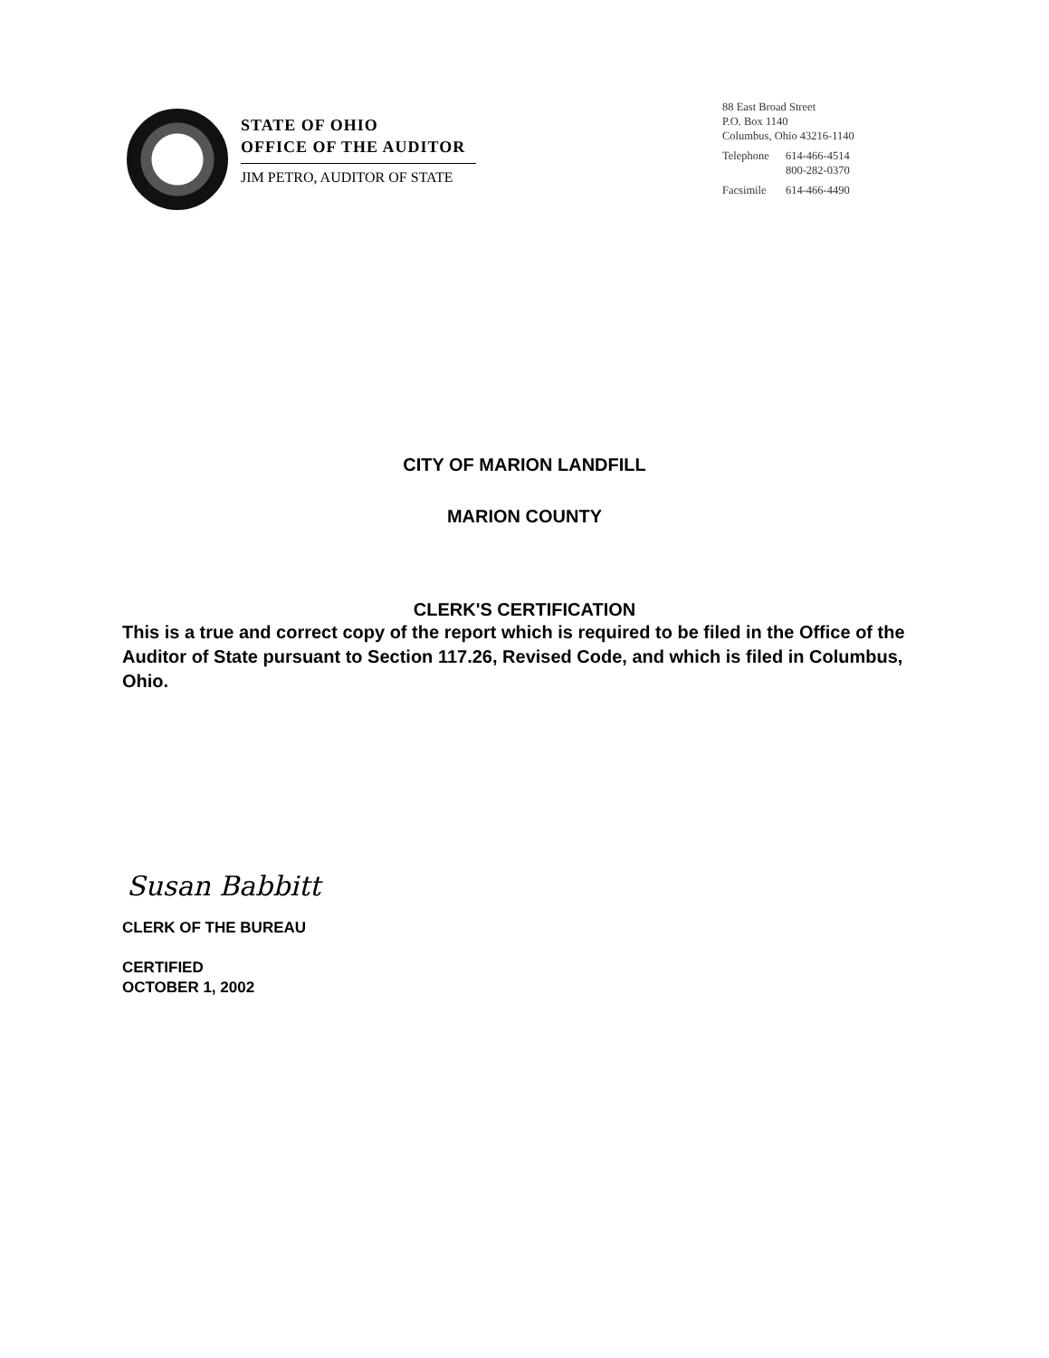STATE OF OHIO
OFFICE OF THE AUDITOR
JIM PETRO, AUDITOR OF STATE
88 East Broad Street
P.O. Box 1140
Columbus, Ohio 43216-1140
| Telephone | 614-466-4514 800-282-0370 |
| Facsimile | 614-466-4490 |
CITY OF MARION LANDFILL
MARION COUNTY
CLERK'S CERTIFICATION
This is a true and correct copy of the report which is required to be filed in the Office of the Auditor of State pursuant to Section 117.26, Revised Code, and which is filed in Columbus, Ohio.
Susan Babbitt
CLERK OF THE BUREAU
CERTIFIED
OCTOBER 1, 2002